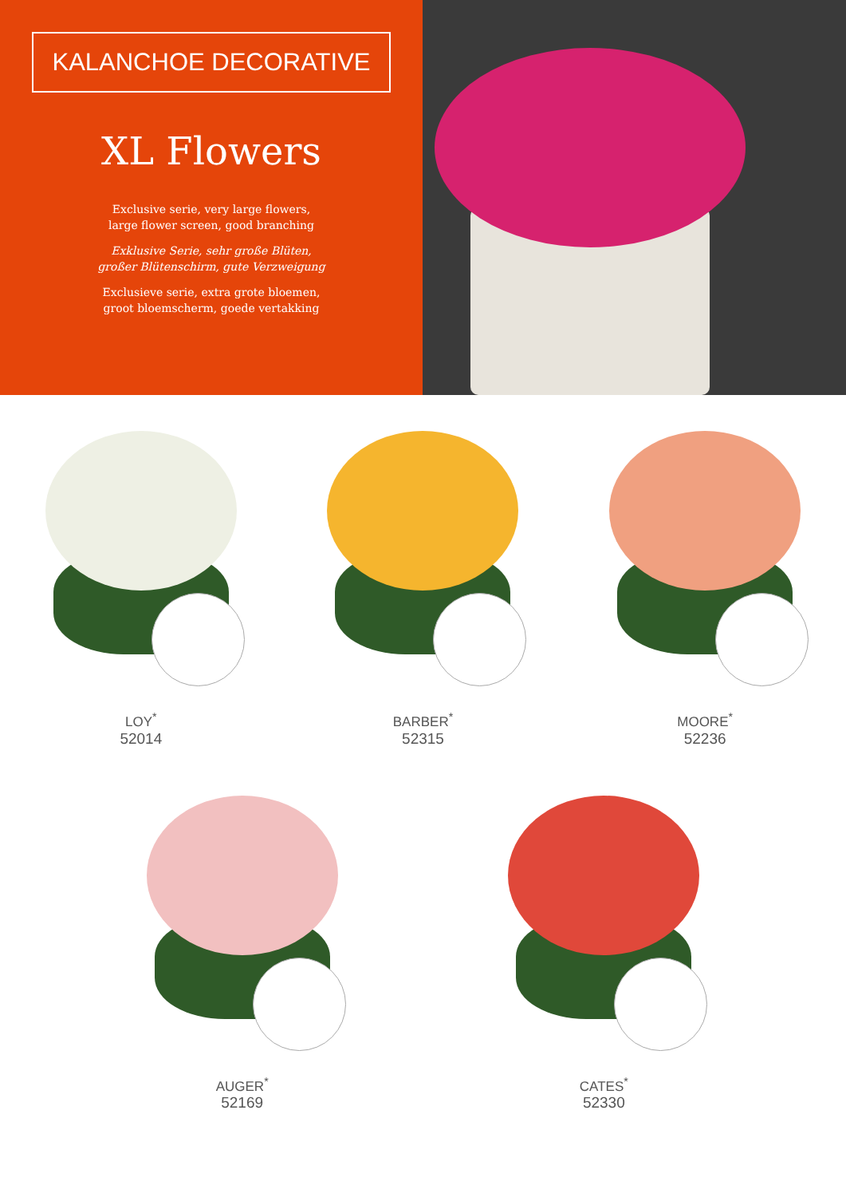KALANCHOE DECORATIVE
XL Flowers
Exclusive serie, very large flowers,
large flower screen, good branching
Exklusive Serie, sehr große Blüten,
großer Blütenschirm, gute Verzweigung
Exclusieve serie, extra grote bloemen,
groot bloemscherm, goede vertakking
LOY<sup>*</sup>
52014
BARBER<sup>*</sup>
52315
MOORE<sup>*</sup>
52236
AUGER<sup>*</sup>
52169
CATES<sup>*</sup>
52330